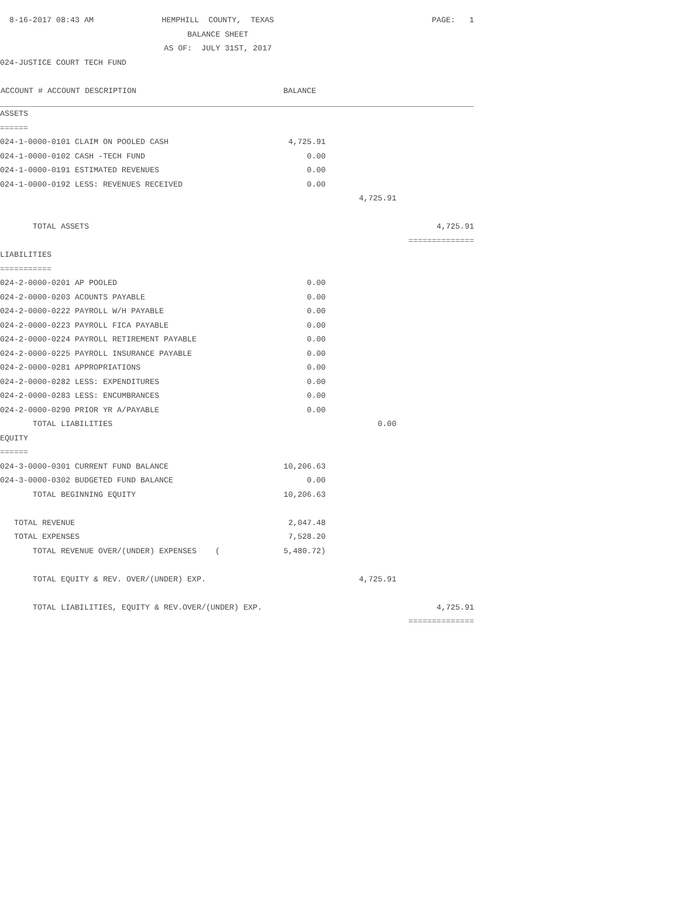| 8-16-2017 08:43 AM | HEMPHILL COUNTY, TEXAS | | | PAGE: 1 |
| | BALANCE SHEET | | | |
| | AS OF: JULY 31ST, 2017 | | | |
| 024-JUSTICE COURT TECH FUND | | | | |
| ACCOUNT # ACCOUNT DESCRIPTION | | BALANCE | | |
| ASSETS | | | | |
| ====== | | | | |
| 024-1-0000-0101 CLAIM ON POOLED CASH | | 4,725.91 | | |
| 024-1-0000-0102 CASH -TECH FUND | | 0.00 | | |
| 024-1-0000-0191 ESTIMATED REVENUES | | 0.00 | | |
| 024-1-0000-0192 LESS: REVENUES RECEIVED | | 0.00 | | |
| | | | 4,725.91 | |
| TOTAL ASSETS | | | | 4,725.91 |
| | | | | ============== |
| LIABILITIES | | | | |
| =========== | | | | |
| 024-2-0000-0201 AP POOLED | | 0.00 | | |
| 024-2-0000-0203 ACOUNTS PAYABLE | | 0.00 | | |
| 024-2-0000-0222 PAYROLL W/H PAYABLE | | 0.00 | | |
| 024-2-0000-0223 PAYROLL FICA PAYABLE | | 0.00 | | |
| 024-2-0000-0224 PAYROLL RETIREMENT PAYABLE | | 0.00 | | |
| 024-2-0000-0225 PAYROLL INSURANCE PAYABLE | | 0.00 | | |
| 024-2-0000-0281 APPROPRIATIONS | | 0.00 | | |
| 024-2-0000-0282 LESS: EXPENDITURES | | 0.00 | | |
| 024-2-0000-0283 LESS: ENCUMBRANCES | | 0.00 | | |
| 024-2-0000-0290 PRIOR YR A/PAYABLE | | 0.00 | | |
| TOTAL LIABILITIES | | | 0.00 | |
| EQUITY | | | | |
| ====== | | | | |
| 024-3-0000-0301 CURRENT FUND BALANCE | | 10,206.63 | | |
| 024-3-0000-0302 BUDGETED FUND BALANCE | | 0.00 | | |
| TOTAL BEGINNING EQUITY | | 10,206.63 | | |
| TOTAL REVENUE | | 2,047.48 | | |
| TOTAL EXPENSES | | 7,528.20 | | |
| TOTAL REVENUE OVER/(UNDER) EXPENSES ( | | 5,480.72) | | |
| TOTAL EQUITY & REV. OVER/(UNDER) EXP. | | | 4,725.91 | |
| TOTAL LIABILITIES, EQUITY & REV.OVER/(UNDER) EXP. | | | | 4,725.91 |
| | | | | ============== |